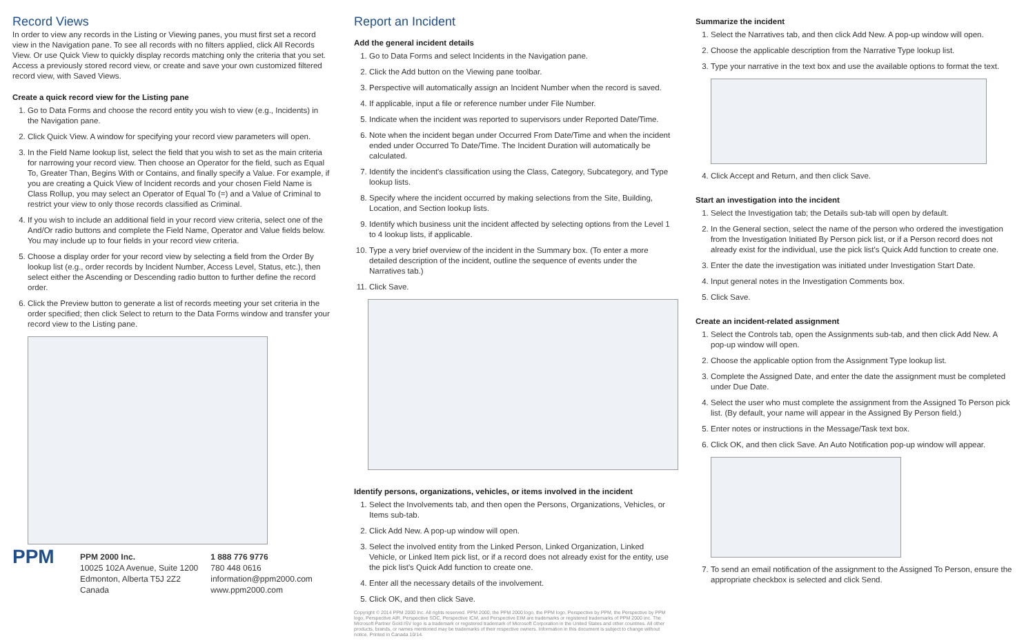Record Views
In order to view any records in the Listing or Viewing panes, you must first set a record view in the Navigation pane. To see all records with no filters applied, click All Records View. Or use Quick View to quickly display records matching only the criteria that you set. Access a previously stored record view, or create and save your own customized filtered record view, with Saved Views.
Create a quick record view for the Listing pane
1. Go to Data Forms and choose the record entity you wish to view (e.g., Incidents) in the Navigation pane.
2. Click Quick View. A window for specifying your record view parameters will open.
3. In the Field Name lookup list, select the field that you wish to set as the main criteria for narrowing your record view. Then choose an Operator for the field, such as Equal To, Greater Than, Begins With or Contains, and finally specify a Value. For example, if you are creating a Quick View of Incident records and your chosen Field Name is Class Rollup, you may select an Operator of Equal To (=) and a Value of Criminal to restrict your view to only those records classified as Criminal.
4. If you wish to include an additional field in your record view criteria, select one of the And/Or radio buttons and complete the Field Name, Operator and Value fields below. You may include up to four fields in your record view criteria.
5. Choose a display order for your record view by selecting a field from the Order By lookup list (e.g., order records by Incident Number, Access Level, Status, etc.), then select either the Ascending or Descending radio button to further define the record order.
6. Click the Preview button to generate a list of records meeting your set criteria in the order specified; then click Select to return to the Data Forms window and transfer your record view to the Listing pane.
PPM
PPM 2000 Inc.
10025 102A Avenue, Suite 1200
Edmonton, Alberta T5J 2Z2
Canada
1 888 776 9776
780 448 0616
information@ppm2000.com
www.ppm2000.com
Report an Incident
Add the general incident details
1. Go to Data Forms and select Incidents in the Navigation pane.
2. Click the Add button on the Viewing pane toolbar.
3. Perspective will automatically assign an Incident Number when the record is saved.
4. If applicable, input a file or reference number under File Number.
5. Indicate when the incident was reported to supervisors under Reported Date/Time.
6. Note when the incident began under Occurred From Date/Time and when the incident ended under Occurred To Date/Time. The Incident Duration will automatically be calculated.
7. Identify the incident's classification using the Class, Category, Subcategory, and Type lookup lists.
8. Specify where the incident occurred by making selections from the Site, Building, Location, and Section lookup lists.
9. Identify which business unit the incident affected by selecting options from the Level 1 to 4 lookup lists, if applicable.
10. Type a very brief overview of the incident in the Summary box. (To enter a more detailed description of the incident, outline the sequence of events under the Narratives tab.)
11. Click Save.
Identify persons, organizations, vehicles, or items involved in the incident
1. Select the Involvements tab, and then open the Persons, Organizations, Vehicles, or Items sub-tab.
2. Click Add New. A pop-up window will open.
3. Select the involved entity from the Linked Person, Linked Organization, Linked Vehicle, or Linked Item pick list, or if a record does not already exist for the entity, use the pick list's Quick Add function to create one.
4. Enter all the necessary details of the involvement.
5. Click OK, and then click Save.
Copyright © 2014 PPM 2000 Inc. All rights reserved. PPM 2000, the PPM 2000 logo, the PPM logo, Perspective by PPM, the Perspective by PPM logo, Perspective AIR, Perspective SOC, Perspective ICM, and Perspective EIM are trademarks or registered trademarks of PPM 2000 Inc. The Microsoft Partner Gold ISV logo is a trademark or registered trademark of Microsoft Corporation in the United States and other countries. All other products, brands, or names mentioned may be trademarks of their respective owners. Information in this document is subject to change without notice. Printed in Canada 10/14.
Summarize the incident
1. Select the Narratives tab, and then click Add New. A pop-up window will open.
2. Choose the applicable description from the Narrative Type lookup list.
3. Type your narrative in the text box and use the available options to format the text.
4. Click Accept and Return, and then click Save.
Start an investigation into the incident
1. Select the Investigation tab; the Details sub-tab will open by default.
2. In the General section, select the name of the person who ordered the investigation from the Investigation Initiated By Person pick list, or if a Person record does not already exist for the individual, use the pick list's Quick Add function to create one.
3. Enter the date the investigation was initiated under Investigation Start Date.
4. Input general notes in the Investigation Comments box.
5. Click Save.
Create an incident-related assignment
1. Select the Controls tab, open the Assignments sub-tab, and then click Add New. A pop-up window will open.
2. Choose the applicable option from the Assignment Type lookup list.
3. Complete the Assigned Date, and enter the date the assignment must be completed under Due Date.
4. Select the user who must complete the assignment from the Assigned To Person pick list. (By default, your name will appear in the Assigned By Person field.)
5. Enter notes or instructions in the Message/Task text box.
6. Click OK, and then click Save. An Auto Notification pop-up window will appear.
7. To send an email notification of the assignment to the Assigned To Person, ensure the appropriate checkbox is selected and click Send.